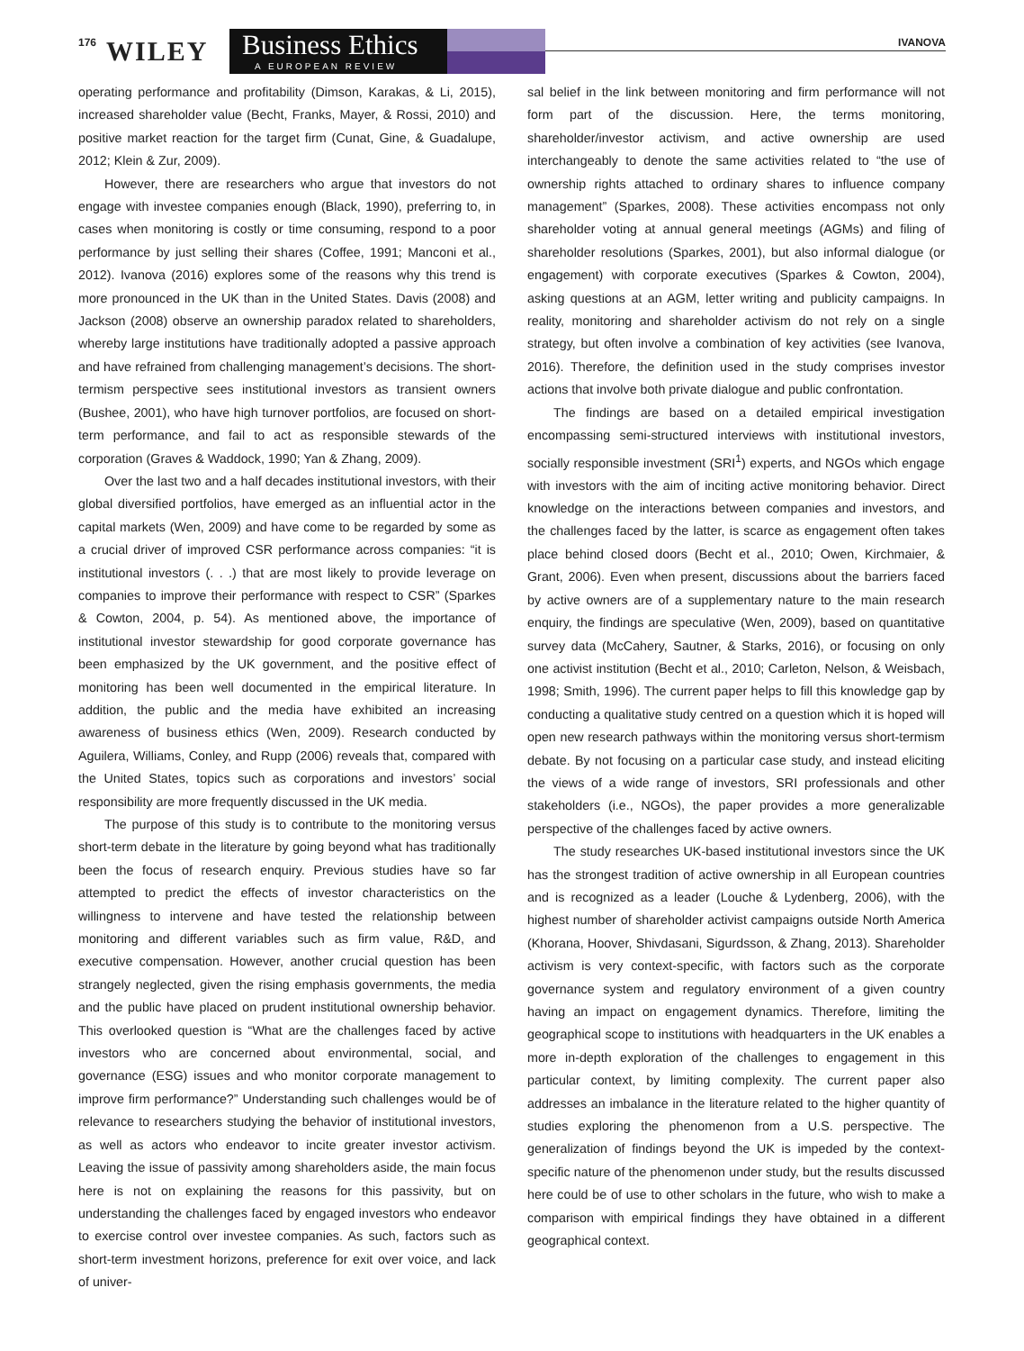176 WILEY
Business Ethics
A EUROPEAN REVIEW
IVANOVA
operating performance and profitability (Dimson, Karakas, & Li, 2015), increased shareholder value (Becht, Franks, Mayer, & Rossi, 2010) and positive market reaction for the target firm (Cunat, Gine, & Guadalupe, 2012; Klein & Zur, 2009).
However, there are researchers who argue that investors do not engage with investee companies enough (Black, 1990), preferring to, in cases when monitoring is costly or time consuming, respond to a poor performance by just selling their shares (Coffee, 1991; Manconi et al., 2012). Ivanova (2016) explores some of the reasons why this trend is more pronounced in the UK than in the United States. Davis (2008) and Jackson (2008) observe an ownership paradox related to shareholders, whereby large institutions have traditionally adopted a passive approach and have refrained from challenging management’s decisions. The short-termism perspective sees institutional investors as transient owners (Bushee, 2001), who have high turnover portfolios, are focused on short-term performance, and fail to act as responsible stewards of the corporation (Graves & Waddock, 1990; Yan & Zhang, 2009).
Over the last two and a half decades institutional investors, with their global diversified portfolios, have emerged as an influential actor in the capital markets (Wen, 2009) and have come to be regarded by some as a crucial driver of improved CSR performance across companies: “it is institutional investors (. . .) that are most likely to provide leverage on companies to improve their performance with respect to CSR” (Sparkes & Cowton, 2004, p. 54). As mentioned above, the importance of institutional investor stewardship for good corporate governance has been emphasized by the UK government, and the positive effect of monitoring has been well documented in the empirical literature. In addition, the public and the media have exhibited an increasing awareness of business ethics (Wen, 2009). Research conducted by Aguilera, Williams, Conley, and Rupp (2006) reveals that, compared with the United States, topics such as corporations and investors’ social responsibility are more frequently discussed in the UK media.
The purpose of this study is to contribute to the monitoring versus short-term debate in the literature by going beyond what has traditionally been the focus of research enquiry. Previous studies have so far attempted to predict the effects of investor characteristics on the willingness to intervene and have tested the relationship between monitoring and different variables such as firm value, R&D, and executive compensation. However, another crucial question has been strangely neglected, given the rising emphasis governments, the media and the public have placed on prudent institutional ownership behavior. This overlooked question is “What are the challenges faced by active investors who are concerned about environmental, social, and governance (ESG) issues and who monitor corporate management to improve firm performance?” Understanding such challenges would be of relevance to researchers studying the behavior of institutional investors, as well as actors who endeavor to incite greater investor activism. Leaving the issue of passivity among shareholders aside, the main focus here is not on explaining the reasons for this passivity, but on understanding the challenges faced by engaged investors who endeavor to exercise control over investee companies. As such, factors such as short-term investment horizons, preference for exit over voice, and lack of univer-
sal belief in the link between monitoring and firm performance will not form part of the discussion. Here, the terms monitoring, shareholder/investor activism, and active ownership are used interchangeably to denote the same activities related to “the use of ownership rights attached to ordinary shares to influence company management” (Sparkes, 2008). These activities encompass not only shareholder voting at annual general meetings (AGMs) and filing of shareholder resolutions (Sparkes, 2001), but also informal dialogue (or engagement) with corporate executives (Sparkes & Cowton, 2004), asking questions at an AGM, letter writing and publicity campaigns. In reality, monitoring and shareholder activism do not rely on a single strategy, but often involve a combination of key activities (see Ivanova, 2016). Therefore, the definition used in the study comprises investor actions that involve both private dialogue and public confrontation.
The findings are based on a detailed empirical investigation encompassing semi-structured interviews with institutional investors, socially responsible investment (SRI<sup>1</sup>) experts, and NGOs which engage with investors with the aim of inciting active monitoring behavior. Direct knowledge on the interactions between companies and investors, and the challenges faced by the latter, is scarce as engagement often takes place behind closed doors (Becht et al., 2010; Owen, Kirchmaier, & Grant, 2006). Even when present, discussions about the barriers faced by active owners are of a supplementary nature to the main research enquiry, the findings are speculative (Wen, 2009), based on quantitative survey data (McCahery, Sautner, & Starks, 2016), or focusing on only one activist institution (Becht et al., 2010; Carleton, Nelson, & Weisbach, 1998; Smith, 1996). The current paper helps to fill this knowledge gap by conducting a qualitative study centred on a question which it is hoped will open new research pathways within the monitoring versus short-termism debate. By not focusing on a particular case study, and instead eliciting the views of a wide range of investors, SRI professionals and other stakeholders (i.e., NGOs), the paper provides a more generalizable perspective of the challenges faced by active owners.
The study researches UK-based institutional investors since the UK has the strongest tradition of active ownership in all European countries and is recognized as a leader (Louche & Lydenberg, 2006), with the highest number of shareholder activist campaigns outside North America (Khorana, Hoover, Shivdasani, Sigurdsson, & Zhang, 2013). Shareholder activism is very context-specific, with factors such as the corporate governance system and regulatory environment of a given country having an impact on engagement dynamics. Therefore, limiting the geographical scope to institutions with headquarters in the UK enables a more in-depth exploration of the challenges to engagement in this particular context, by limiting complexity. The current paper also addresses an imbalance in the literature related to the higher quantity of studies exploring the phenomenon from a U.S. perspective. The generalization of findings beyond the UK is impeded by the context-specific nature of the phenomenon under study, but the results discussed here could be of use to other scholars in the future, who wish to make a comparison with empirical findings they have obtained in a different geographical context.